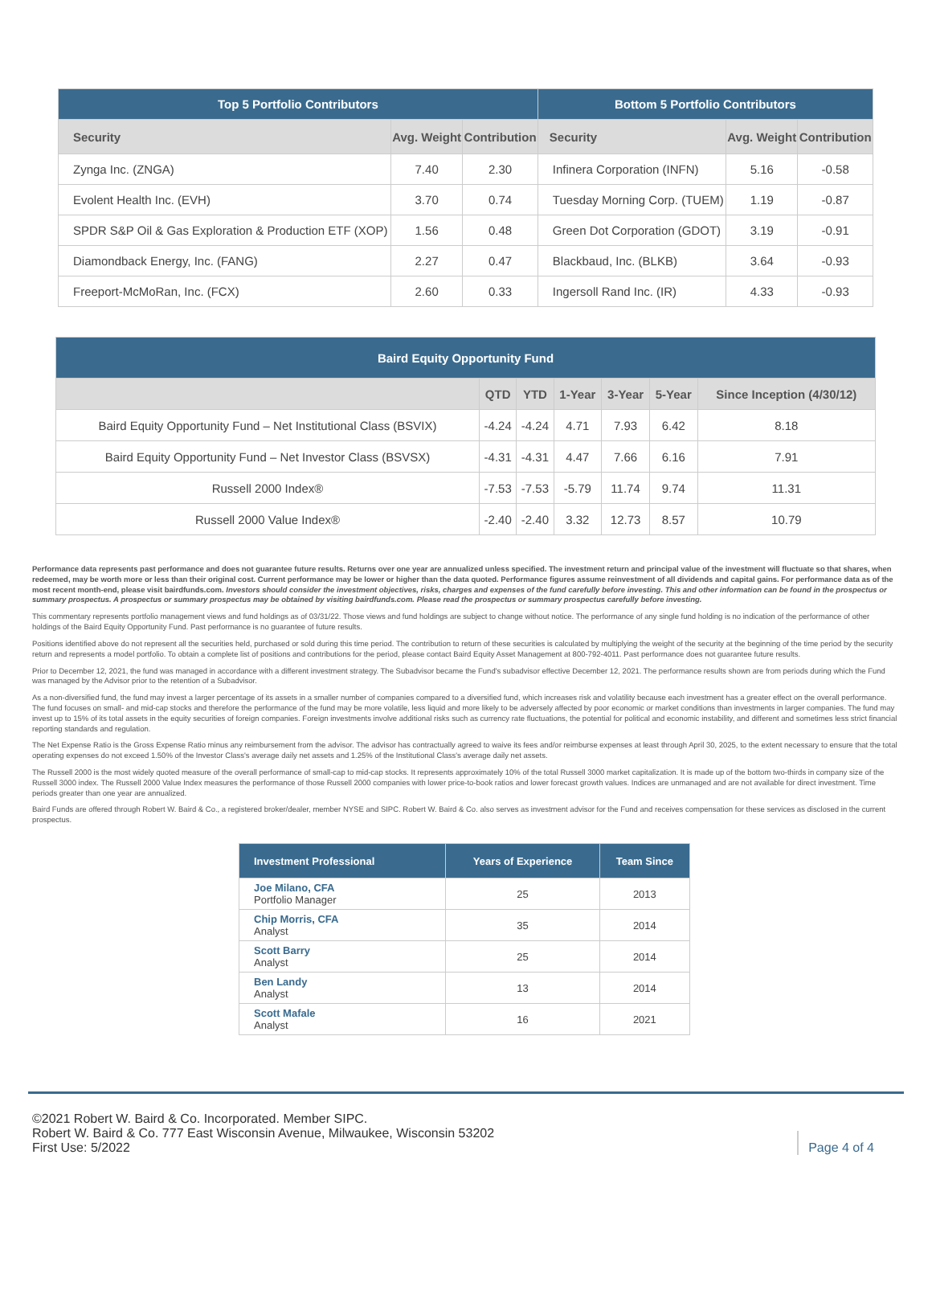| Top 5 Portfolio Contributors | | | Bottom 5 Portfolio Contributors | | |
| --- | --- | --- | --- | --- | --- |
| Security | Avg. Weight | Contribution | Security | Avg. Weight | Contribution |
| Zynga Inc. (ZNGA) | 7.40 | 2.30 | Infinera Corporation (INFN) | 5.16 | -0.58 |
| Evolent Health Inc. (EVH) | 3.70 | 0.74 | Tuesday Morning Corp. (TUEM) | 1.19 | -0.87 |
| SPDR S&P Oil & Gas Exploration & Production ETF (XOP) | 1.56 | 0.48 | Green Dot Corporation (GDOT) | 3.19 | -0.91 |
| Diamondback Energy, Inc. (FANG) | 2.27 | 0.47 | Blackbaud, Inc. (BLKB) | 3.64 | -0.93 |
| Freeport-McMoRan, Inc. (FCX) | 2.60 | 0.33 | Ingersoll Rand Inc. (IR) | 4.33 | -0.93 |
| Baird Equity Opportunity Fund | | | | | | |
| --- | --- | --- | --- | --- | --- | --- |
| | QTD | YTD | 1-Year | 3-Year | 5-Year | Since Inception (4/30/12) |
| Baird Equity Opportunity Fund – Net Institutional Class (BSVIX) | -4.24 | -4.24 | 4.71 | 7.93 | 6.42 | 8.18 |
| Baird Equity Opportunity Fund – Net Investor Class (BSVSX) | -4.31 | -4.31 | 4.47 | 7.66 | 6.16 | 7.91 |
| Russell 2000 Index® | -7.53 | -7.53 | -5.79 | 11.74 | 9.74 | 11.31 |
| Russell 2000 Value Index® | -2.40 | -2.40 | 3.32 | 12.73 | 8.57 | 10.79 |
Performance data represents past performance and does not guarantee future results. Returns over one year are annualized unless specified. The investment return and principal value of the investment will fluctuate so that shares, when redeemed, may be worth more or less than their original cost. Current performance may be lower or higher than the data quoted. Performance figures assume reinvestment of all dividends and capital gains. For performance data as of the most recent month-end, please visit bairdfunds.com. Investors should consider the investment objectives, risks, charges and expenses of the fund carefully before investing. This and other information can be found in the prospectus or summary prospectus. A prospectus or summary prospectus may be obtained by visiting bairdfunds.com. Please read the prospectus or summary prospectus carefully before investing.
This commentary represents portfolio management views and fund holdings as of 03/31/22. Those views and fund holdings are subject to change without notice. The performance of any single fund holding is no indication of the performance of other holdings of the Baird Equity Opportunity Fund. Past performance is no guarantee of future results.
Positions identified above do not represent all the securities held, purchased or sold during this time period. The contribution to return of these securities is calculated by multiplying the weight of the security at the beginning of the time period by the security return and represents a model portfolio. To obtain a complete list of positions and contributions for the period, please contact Baird Equity Asset Management at 800-792-4011. Past performance does not guarantee future results.
Prior to December 12, 2021, the fund was managed in accordance with a different investment strategy. The Subadvisor became the Fund's subadvisor effective December 12, 2021. The performance results shown are from periods during which the Fund was managed by the Advisor prior to the retention of a Subadvisor.
As a non-diversified fund, the fund may invest a larger percentage of its assets in a smaller number of companies compared to a diversified fund, which increases risk and volatility because each investment has a greater effect on the overall performance. The fund focuses on small- and mid-cap stocks and therefore the performance of the fund may be more volatile, less liquid and more likely to be adversely affected by poor economic or market conditions than investments in larger companies. The fund may invest up to 15% of its total assets in the equity securities of foreign companies. Foreign investments involve additional risks such as currency rate fluctuations, the potential for political and economic instability, and different and sometimes less strict financial reporting standards and regulation.
The Net Expense Ratio is the Gross Expense Ratio minus any reimbursement from the advisor. The advisor has contractually agreed to waive its fees and/or reimburse expenses at least through April 30, 2025, to the extent necessary to ensure that the total operating expenses do not exceed 1.50% of the Investor Class's average daily net assets and 1.25% of the Institutional Class's average daily net assets.
The Russell 2000 is the most widely quoted measure of the overall performance of small-cap to mid-cap stocks. It represents approximately 10% of the total Russell 3000 market capitalization. It is made up of the bottom two-thirds in company size of the Russell 3000 index. The Russell 2000 Value Index measures the performance of those Russell 2000 companies with lower price-to-book ratios and lower forecast growth values. Indices are unmanaged and are not available for direct investment. Time periods greater than one year are annualized.
Baird Funds are offered through Robert W. Baird & Co., a registered broker/dealer, member NYSE and SIPC. Robert W. Baird & Co. also serves as investment advisor for the Fund and receives compensation for these services as disclosed in the current prospectus.
| Investment Professional | Years of Experience | Team Since |
| --- | --- | --- |
| Joe Milano, CFA Portfolio Manager | 25 | 2013 |
| Chip Morris, CFA Analyst | 35 | 2014 |
| Scott Barry Analyst | 25 | 2014 |
| Ben Landy Analyst | 13 | 2014 |
| Scott Mafale Analyst | 16 | 2021 |
©2021 Robert W. Baird & Co. Incorporated. Member SIPC.
Robert W. Baird & Co. 777 East Wisconsin Avenue, Milwaukee, Wisconsin 53202
First Use: 5/2022
Page 4 of 4